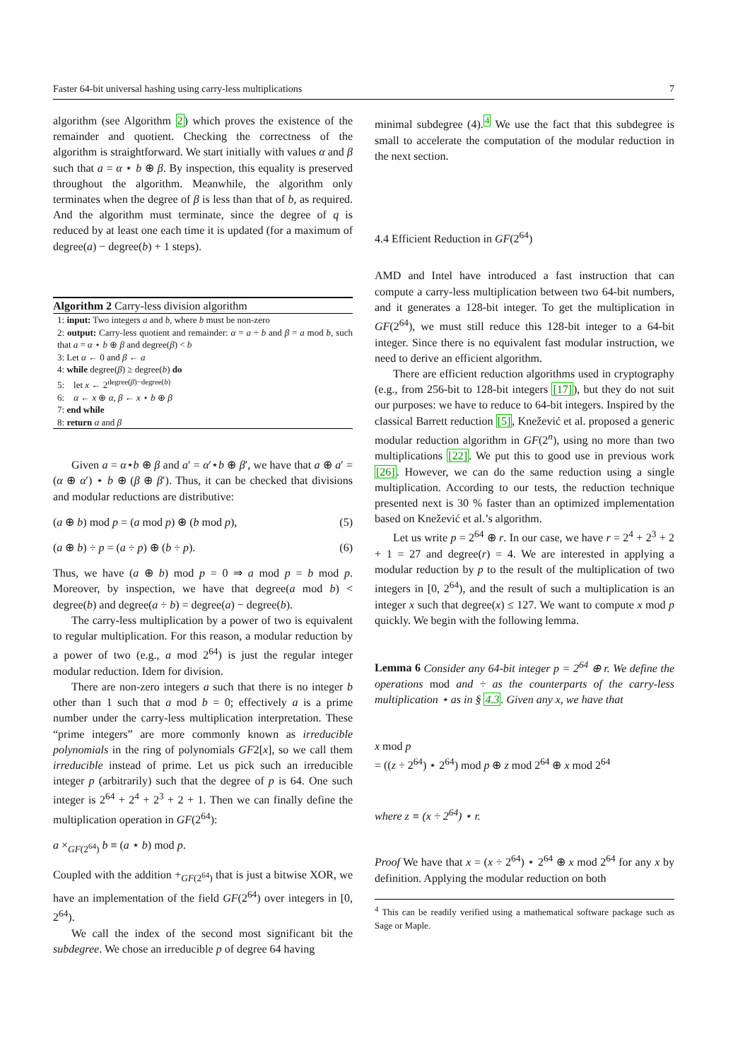Faster 64-bit universal hashing using carry-less multiplications 7
algorithm (see Algorithm 2) which proves the existence of the remainder and quotient. Checking the correctness of the algorithm is straightforward. We start initially with values α and β such that a = α ⋆ b ⊕ β. By inspection, this equality is preserved throughout the algorithm. Meanwhile, the algorithm only terminates when the degree of β is less than that of b, as required. And the algorithm must terminate, since the degree of q is reduced by at least one each time it is updated (for a maximum of degree(a) − degree(b) + 1 steps).
Algorithm 2 Carry-less division algorithm
1: input: Two integers a and b, where b must be non-zero
2: output: Carry-less quotient and remainder: α = a ÷ b and β = a mod b, such that a = α ⋆ b ⊕ β and degree(β) < b
3: Let α ← 0 and β ← a
4: while degree(β) ≥ degree(b) do
5: let x ← 2<sup>degree(β)−degree(b)</sup>
6: α ← x ⊕ α, β ← x ⋆ b ⊕ β
7: end while
8: return α and β
Given a = α⋆b ⊕ β and a′ = α′⋆b ⊕ β′, we have that a ⊕ a′ = (α ⊕ α′) ⋆ b ⊕ (β ⊕ β′). Thus, it can be checked that divisions and modular reductions are distributive:
(a ⊕ b) mod p = (a mod p) ⊕ (b mod p), (5)
(a ⊕ b) ÷ p = (a ÷ p) ⊕ (b ÷ p). (6)
Thus, we have (a ⊕ b) mod p = 0 ⇒ a mod p = b mod p. Moreover, by inspection, we have that degree(a mod b) < degree(b) and degree(a ÷ b) = degree(a) − degree(b).
The carry-less multiplication by a power of two is equivalent to regular multiplication. For this reason, a modular reduction by a power of two (e.g., a mod 2<sup>64</sup>) is just the regular integer modular reduction. Idem for division.
There are non-zero integers a such that there is no integer b other than 1 such that a mod b = 0; effectively a is a prime number under the carry-less multiplication interpretation. These “prime integers” are more commonly known as irreducible polynomials in the ring of polynomials GF2[x], so we call them irreducible instead of prime. Let us pick such an irreducible integer p (arbitrarily) such that the degree of p is 64. One such integer is 2<sup>64</sup> + 2<sup>4</sup> + 2<sup>3</sup> + 2 + 1. Then we can finally define the multiplication operation in GF(2<sup>64</sup>):
a ×<sub>GF(2<sup>64</sup>)</sub> b ≡ (a ⋆ b) mod p.
Coupled with the addition +<sub>GF(2<sup>64</sup>)</sub> that is just a bitwise XOR, we have an implementation of the field GF(2<sup>64</sup>) over integers in [0, 2<sup>64</sup>).
We call the index of the second most significant bit the subdegree. We chose an irreducible p of degree 64 having
minimal subdegree (4).<sup>4</sup> We use the fact that this subdegree is small to accelerate the computation of the modular reduction in the next section.
4.4 Efficient Reduction in GF(2<sup>64</sup>)
AMD and Intel have introduced a fast instruction that can compute a carry-less multiplication between two 64-bit numbers, and it generates a 128-bit integer. To get the multiplication in GF(2<sup>64</sup>), we must still reduce this 128-bit integer to a 64-bit integer. Since there is no equivalent fast modular instruction, we need to derive an efficient algorithm.
There are efficient reduction algorithms used in cryptography (e.g., from 256-bit to 128-bit integers [17]), but they do not suit our purposes: we have to reduce to 64-bit integers. Inspired by the classical Barrett reduction [5], Knežević et al. proposed a generic modular reduction algorithm in GF(2<sup>n</sup>), using no more than two multiplications [22]. We put this to good use in previous work [26]. However, we can do the same reduction using a single multiplication. According to our tests, the reduction technique presented next is 30 % faster than an optimized implementation based on Knežević et al.’s algorithm.
Let us write p = 2<sup>64</sup> ⊕ r. In our case, we have r = 2<sup>4</sup> + 2<sup>3</sup> + 2 + 1 = 27 and degree(r) = 4. We are interested in applying a modular reduction by p to the result of the multiplication of two integers in [0, 2<sup>64</sup>), and the result of such a multiplication is an integer x such that degree(x) ≤ 127. We want to compute x mod p quickly. We begin with the following lemma.
Lemma 6 Consider any 64-bit integer p = 2<sup>64</sup> ⊕ r. We define the operations mod and ÷ as the counterparts of the carry-less multiplication ⋆ as in § 4.3. Given any x, we have that
x mod p
= ((z ÷ 2<sup>64</sup>) ⋆ 2<sup>64</sup>) mod p ⊕ z mod 2<sup>64</sup> ⊕ x mod 2<sup>64</sup>
where z ≡ (x ÷ 2<sup>64</sup>) ⋆ r.
Proof We have that x = (x ÷ 2<sup>64</sup>) ⋆ 2<sup>64</sup> ⊕ x mod 2<sup>64</sup> for any x by definition. Applying the modular reduction on both
<sup>4</sup> This can be readily verified using a mathematical software package such as Sage or Maple.